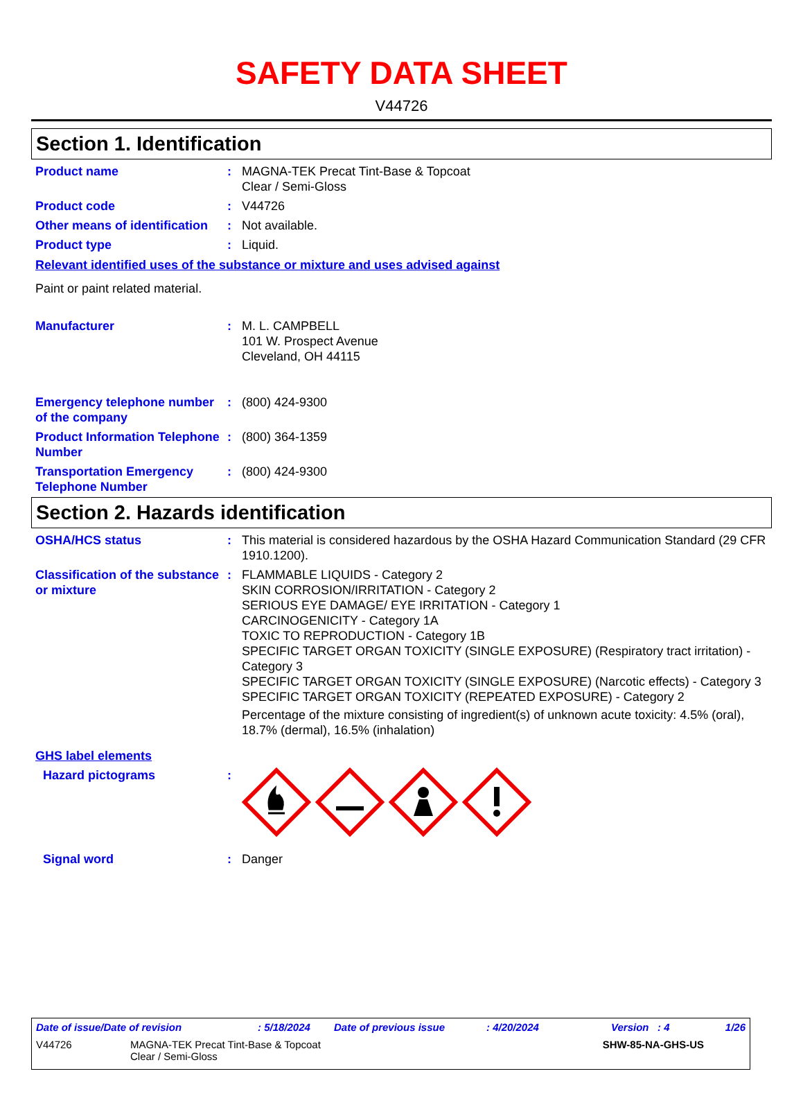SAFETY DATA SHEET
V44726
Section 1. Identification
Product name : MAGNA-TEK Precat Tint-Base & Topcoat
Clear / Semi-Gloss
Product code : V44726
Other means of identification
: Not available.
Product type : Liquid.
Relevant identified uses of the substance or mixture and uses advised against
Paint or paint related material.
Manufacturer : M. L. CAMPBELL
101 W. Prospect Avenue
Cleveland, OH 44115
Emergency telephone number of the company
: (800) 424-9300
Product Information Telephone Number
: (800) 364-1359
Transportation Emergency Telephone Number
: (800) 424-9300
Section 2. Hazards identification
OSHA/HCS status : This material is considered hazardous by the OSHA Hazard Communication Standard (29 CFR 1910.1200).
Classification of the substance or mixture
: FLAMMABLE LIQUIDS - Category 2
SKIN CORROSION/IRRITATION - Category 2
SERIOUS EYE DAMAGE/ EYE IRRITATION - Category 1
CARCINOGENICITY - Category 1A
TOXIC TO REPRODUCTION - Category 1B
SPECIFIC TARGET ORGAN TOXICITY (SINGLE EXPOSURE) (Respiratory tract irritation) - Category 3
SPECIFIC TARGET ORGAN TOXICITY (SINGLE EXPOSURE) (Narcotic effects) - Category 3
SPECIFIC TARGET ORGAN TOXICITY (REPEATED EXPOSURE) - Category 2
Percentage of the mixture consisting of ingredient(s) of unknown acute toxicity: 4.5% (oral), 18.7% (dermal), 16.5% (inhalation)
GHS label elements
Hazard pictograms :
Signal word : Danger
Date of issue/Date of revision: 5/18/2024 Date of previous issue: 4/20/2024 Version : 4 1/26
V44726 MAGNA-TEK Precat Tint-Base & Topcoat
Clear / Semi-Gloss SHW-85-NA-GHS-US